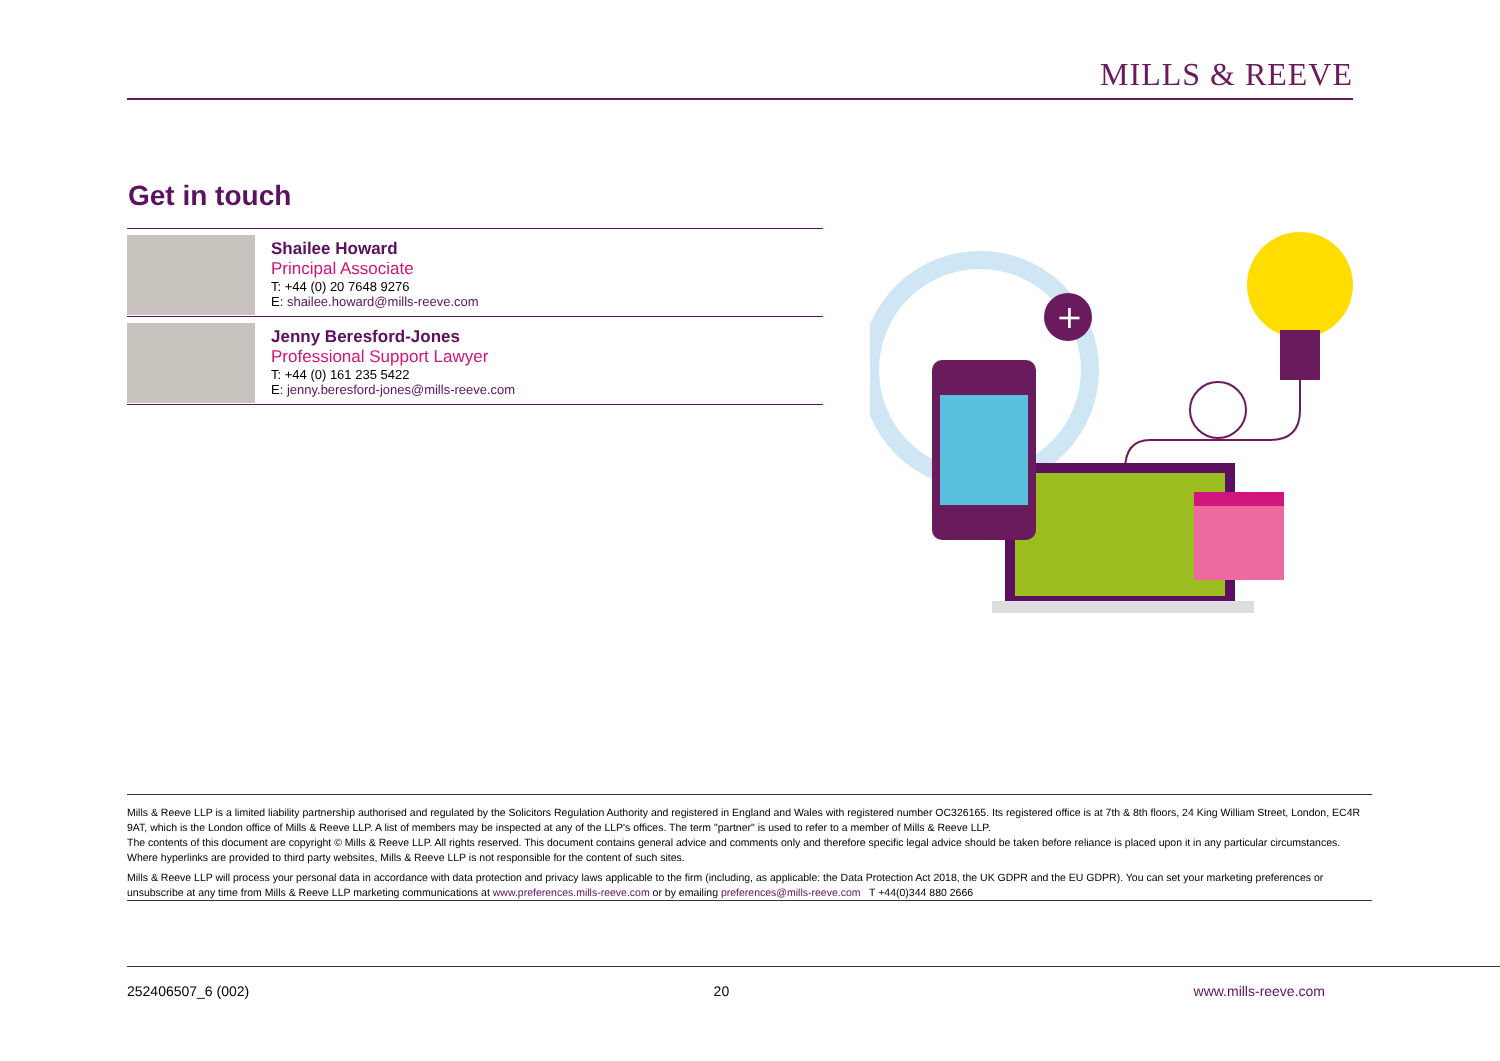MILLS & REEVE
Get in touch
Shailee Howard
Principal Associate
T: +44 (0) 20 7648 9276
E: shailee.howard@mills-reeve.com
Jenny Beresford-Jones
Professional Support Lawyer
T: +44 (0) 161 235 5422
E: jenny.beresford-jones@mills-reeve.com
+
Mills & Reeve LLP is a limited liability partnership authorised and regulated by the Solicitors Regulation Authority and registered in England and Wales with registered number OC326165. Its registered office is at 7th & 8th floors, 24 King William Street, London, EC4R 9AT, which is the London office of Mills & Reeve LLP. A list of members may be inspected at any of the LLP's offices. The term "partner" is used to refer to a member of Mills & Reeve LLP.
The contents of this document are copyright © Mills & Reeve LLP. All rights reserved. This document contains general advice and comments only and therefore specific legal advice should be taken before reliance is placed upon it in any particular circumstances. Where hyperlinks are provided to third party websites, Mills & Reeve LLP is not responsible for the content of such sites.
Mills & Reeve LLP will process your personal data in accordance with data protection and privacy laws applicable to the firm (including, as applicable: the Data Protection Act 2018, the UK GDPR and the EU GDPR). You can set your marketing preferences or unsubscribe at any time from Mills & Reeve LLP marketing communications at www.preferences.mills-reeve.com or by emailing preferences@mills-reeve.com T +44(0)344 880 2666
252406507_6 (002) 20 www.mills-reeve.com